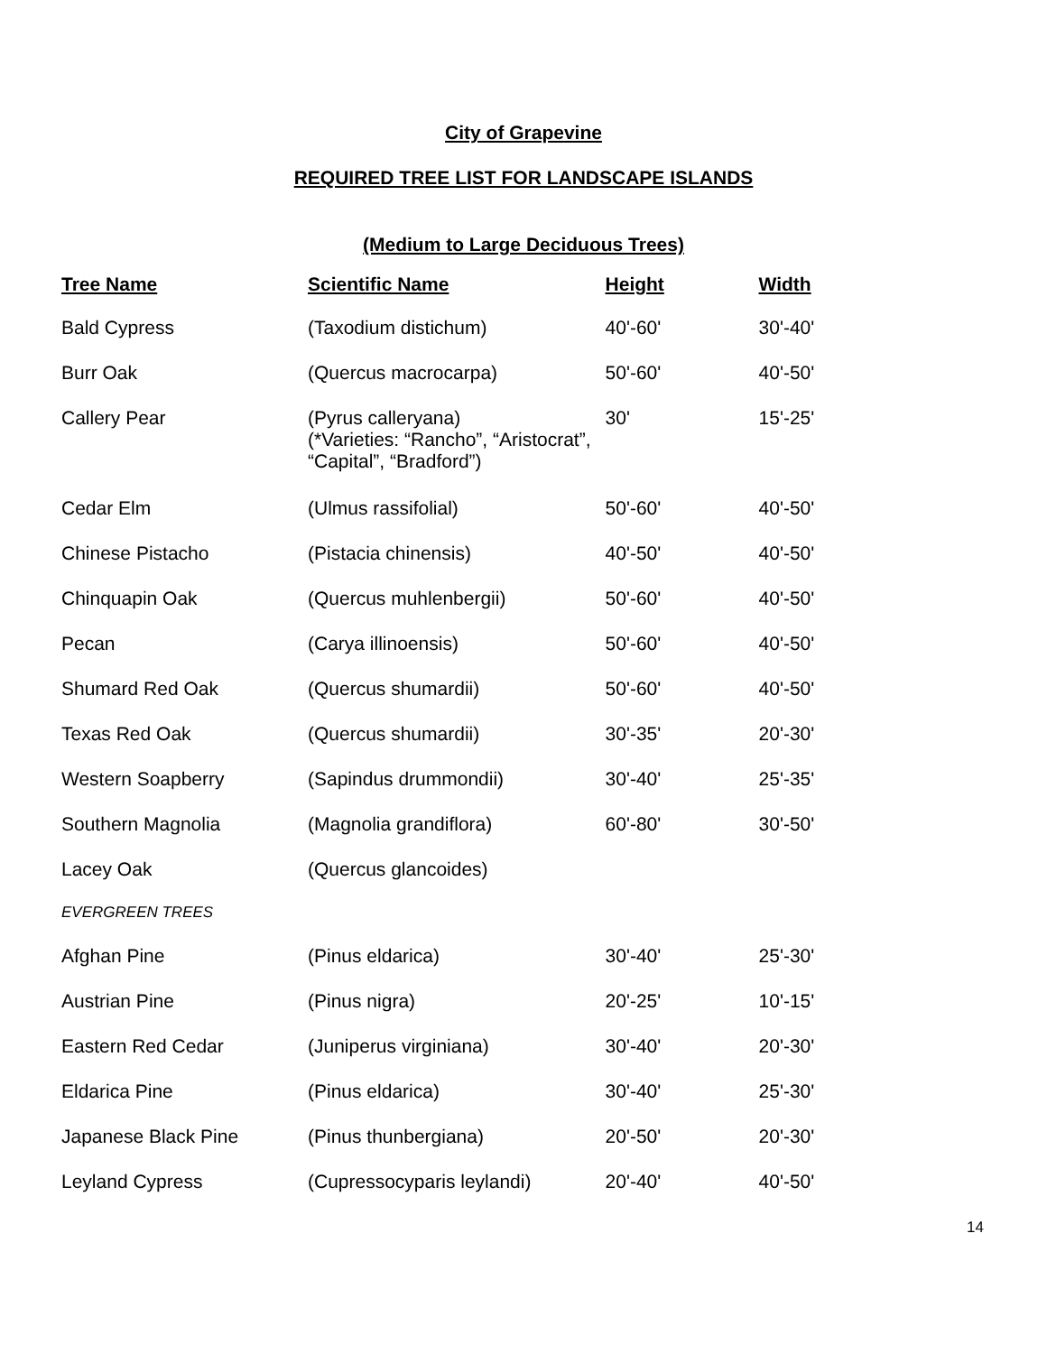City of Grapevine
REQUIRED TREE LIST FOR LANDSCAPE ISLANDS
(Medium to Large Deciduous Trees)
| Tree Name | Scientific Name | Height | Width |
| --- | --- | --- | --- |
| Bald Cypress | (Taxodium distichum) | 40'-60' | 30'-40' |
| Burr Oak | (Quercus macrocarpa) | 50'-60' | 40'-50' |
| Callery Pear | (Pyrus calleryana) (*Varieties: “Rancho”, “Aristocrat”, “Capital”, “Bradford”) | 30' | 15'-25' |
| Cedar Elm | (Ulmus rassifolial) | 50'-60' | 40'-50' |
| Chinese Pistacho | (Pistacia chinensis) | 40'-50' | 40'-50' |
| Chinquapin Oak | (Quercus muhlenbergii) | 50'-60' | 40'-50' |
| Pecan | (Carya illinoensis) | 50'-60' | 40'-50' |
| Shumard Red Oak | (Quercus shumardii) | 50'-60' | 40'-50' |
| Texas Red Oak | (Quercus shumardii) | 30'-35' | 20'-30' |
| Western Soapberry | (Sapindus drummondii) | 30'-40' | 25'-35' |
| Southern Magnolia | (Magnolia grandiflora) | 60'-80' | 30'-50' |
| Lacey Oak | (Quercus glancoides) | | |
| EVERGREEN TREES | | | |
| Afghan Pine | (Pinus eldarica) | 30'-40' | 25'-30' |
| Austrian Pine | (Pinus nigra) | 20'-25' | 10'-15' |
| Eastern Red Cedar | (Juniperus virginiana) | 30'-40' | 20'-30' |
| Eldarica Pine | (Pinus eldarica) | 30'-40' | 25'-30' |
| Japanese Black Pine | (Pinus thunbergiana) | 20'-50' | 20'-30' |
| Leyland Cypress | (Cupressocyparis leylandi) | 20'-40' | 40'-50' |
14